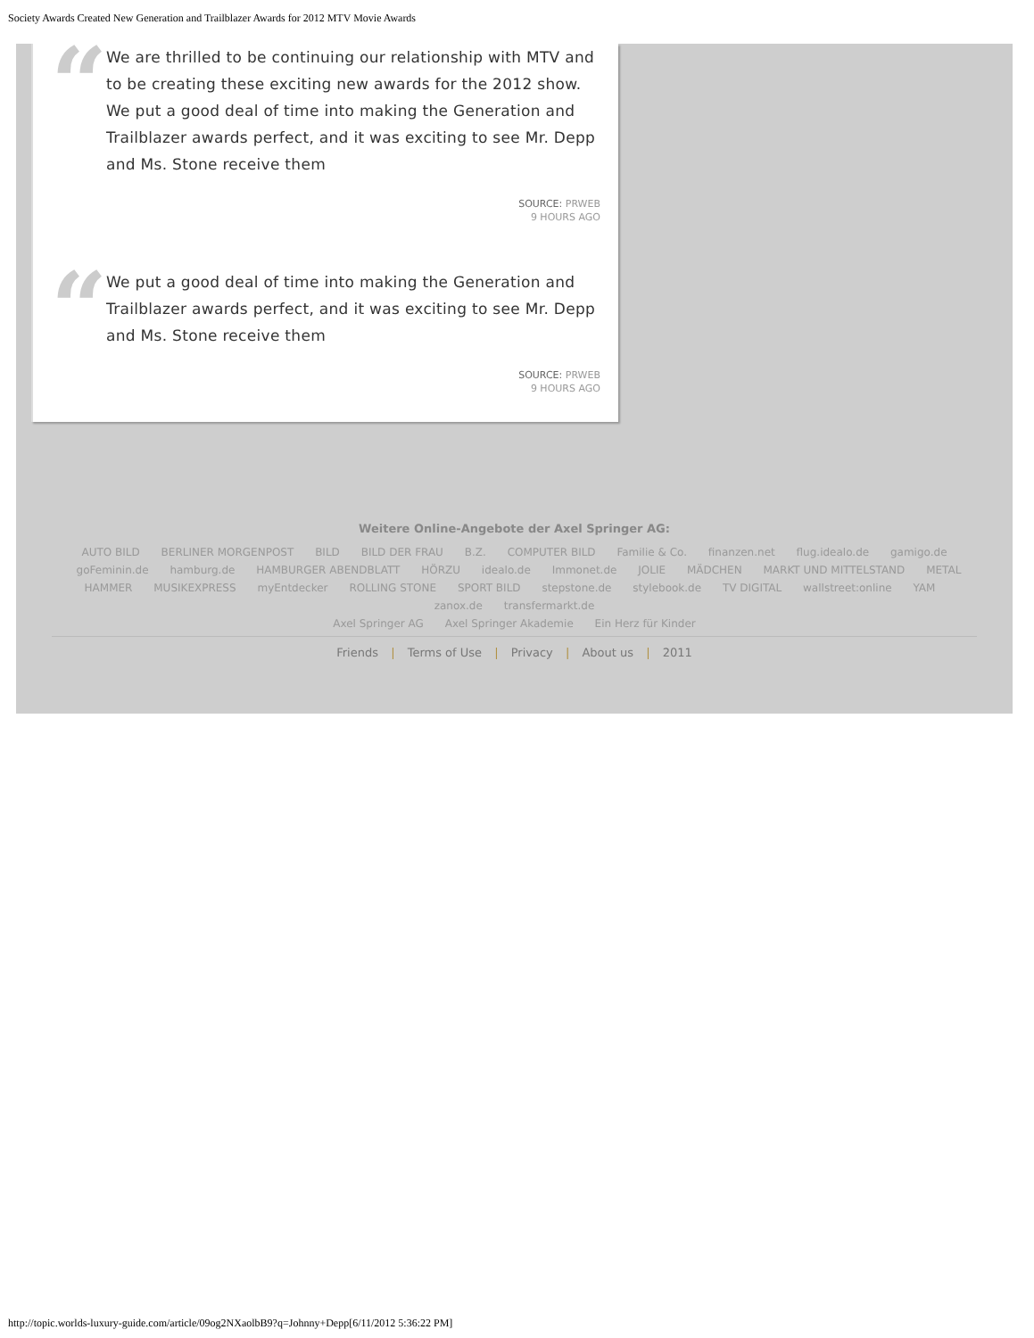Society Awards Created New Generation and Trailblazer Awards for 2012 MTV Movie Awards
“
We are thrilled to be continuing our relationship with MTV and to be creating these exciting new awards for the 2012 show. We put a good deal of time into making the Generation and Trailblazer awards perfect, and it was exciting to see Mr. Depp and Ms. Stone receive them
SOURCE: PRWEB
9 HOURS AGO
“
We put a good deal of time into making the Generation and Trailblazer awards perfect, and it was exciting to see Mr. Depp and Ms. Stone receive them
SOURCE: PRWEB
9 HOURS AGO
Weitere Online-Angebote der Axel Springer AG:
AUTO BILD BERLINER MORGENPOST BILD BILD DER FRAU B.Z. COMPUTER BILD Familie & Co. finanzen.net flug.idealo.de gamigo.de goFeminin.de hamburg.de HAMBURGER ABENDBLATT HÖRZU idealo.de Immonet.de JOLIE MÄDCHEN MARKT UND MITTELSTAND METAL HAMMER MUSIKEXPRESS myEntdecker ROLLING STONE SPORT BILD stepstone.de stylebook.de TV DIGITAL wallstreet:online YAM zanox.de transfermarkt.de
Axel Springer AG Axel Springer Akademie Ein Herz für Kinder
Friends | Terms of Use | Privacy | About us | 2011
http://topic.worlds-luxury-guide.com/article/09og2NXaolbB9?q=Johnny+Depp[6/11/2012 5:36:22 PM]